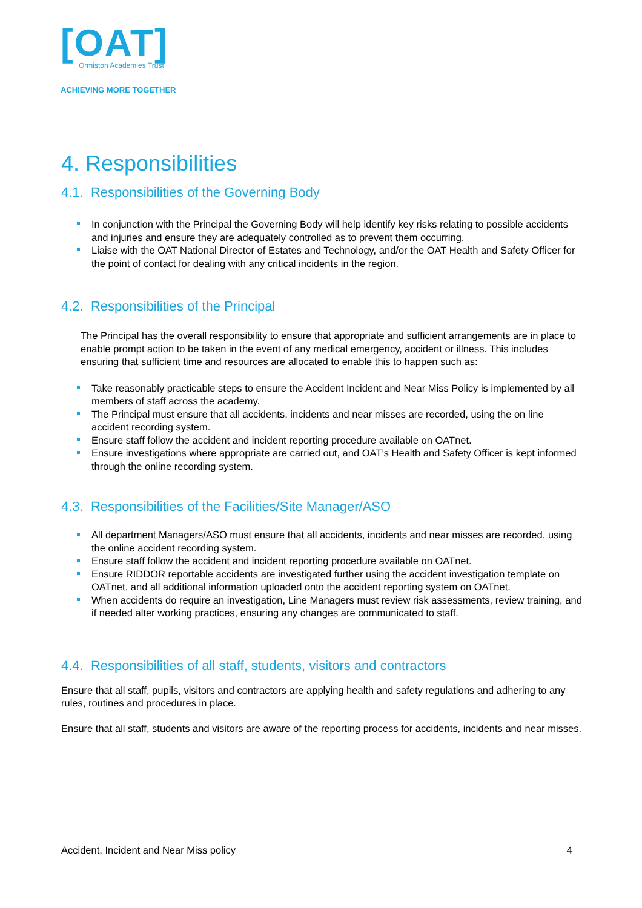[OAT]
Ormiston Academies Trust
ACHIEVING MORE TOGETHER
4. Responsibilities
4.1. Responsibilities of the Governing Body
In conjunction with the Principal the Governing Body will help identify key risks relating to possible accidents and injuries and ensure they are adequately controlled as to prevent them occurring.
Liaise with the OAT National Director of Estates and Technology, and/or the OAT Health and Safety Officer for the point of contact for dealing with any critical incidents in the region.
4.2. Responsibilities of the Principal
The Principal has the overall responsibility to ensure that appropriate and sufficient arrangements are in place to enable prompt action to be taken in the event of any medical emergency, accident or illness. This includes ensuring that sufficient time and resources are allocated to enable this to happen such as:
Take reasonably practicable steps to ensure the Accident Incident and Near Miss Policy is implemented by all members of staff across the academy.
The Principal must ensure that all accidents, incidents and near misses are recorded, using the on line accident recording system.
Ensure staff follow the accident and incident reporting procedure available on OATnet.
Ensure investigations where appropriate are carried out, and OAT’s Health and Safety Officer is kept informed through the online recording system.
4.3. Responsibilities of the Facilities/Site Manager/ASO
All department Managers/ASO must ensure that all accidents, incidents and near misses are recorded, using the online accident recording system.
Ensure staff follow the accident and incident reporting procedure available on OATnet.
Ensure RIDDOR reportable accidents are investigated further using the accident investigation template on OATnet, and all additional information uploaded onto the accident reporting system on OATnet.
When accidents do require an investigation, Line Managers must review risk assessments, review training, and if needed alter working practices, ensuring any changes are communicated to staff.
4.4. Responsibilities of all staff, students, visitors and contractors
Ensure that all staff, pupils, visitors and contractors are applying health and safety regulations and adhering to any rules, routines and procedures in place.
Ensure that all staff, students and visitors are aware of the reporting process for accidents, incidents and near misses.
Accident, Incident and Near Miss policy 4